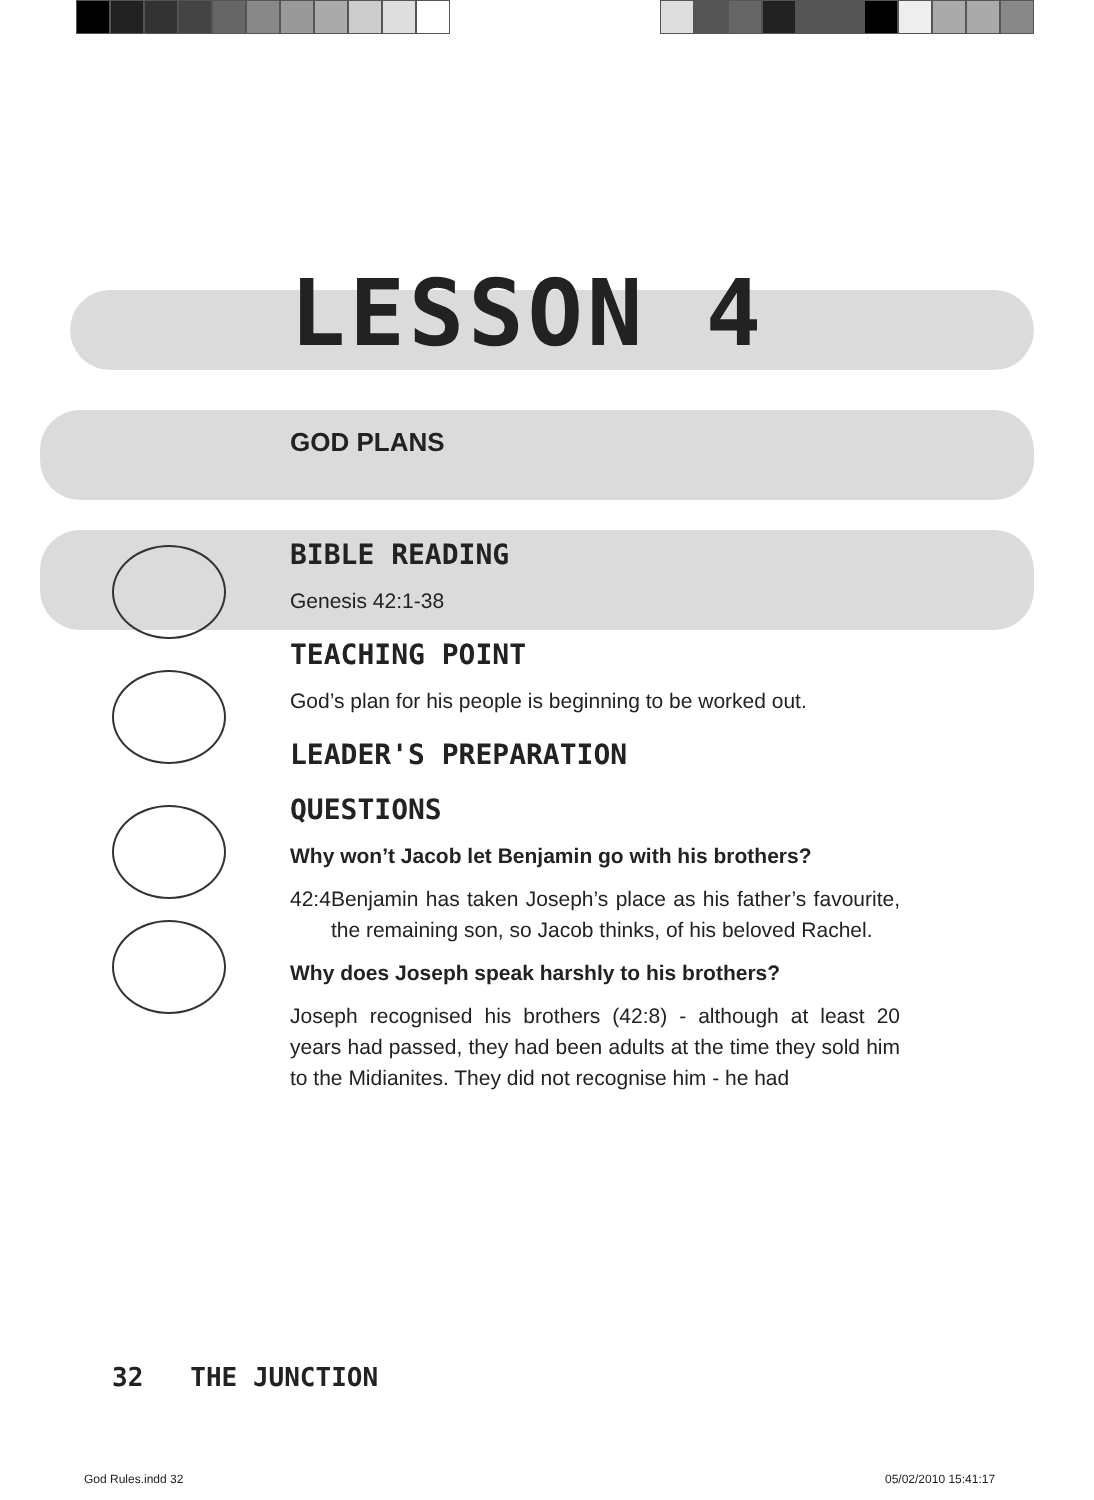LESSON 4
GOD PLANS
BIBLE READING
Genesis 42:1-38
TEACHING POINT
God’s plan for his people is beginning to be worked out.
LEADER'S PREPARATION
QUESTIONS
Why won’t Jacob let Benjamin go with his brothers?
42:4 Benjamin has taken Joseph’s place as his father’s favourite, the remaining son, so Jacob thinks, of his beloved Rachel.
Why does Joseph speak harshly to his brothers?
Joseph recognised his brothers (42:8) - although at least 20 years had passed, they had been adults at the time they sold him to the Midianites. They did not recognise him - he had
32 THE JUNCTION
God Rules.indd 32 05/02/2010 15:41:17